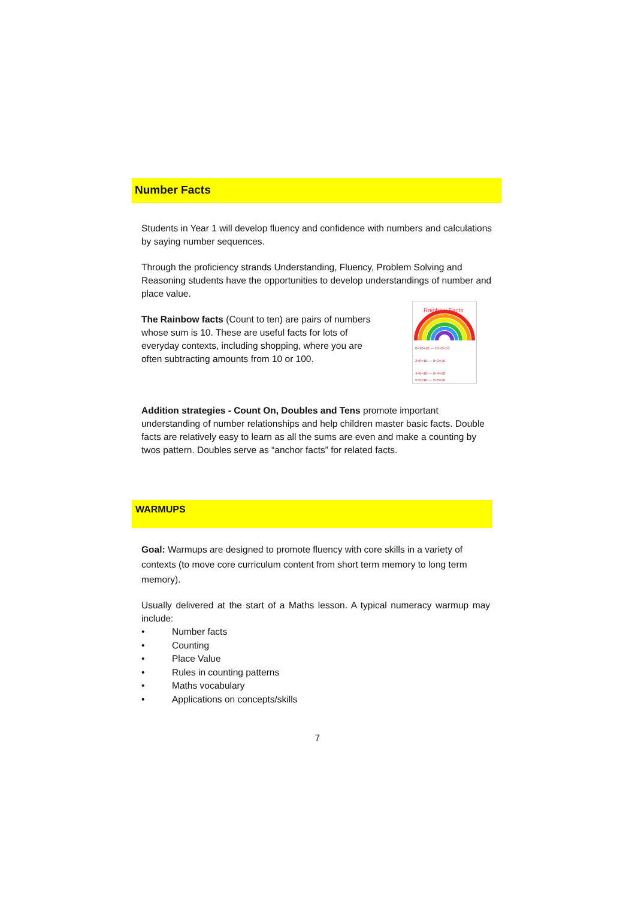Number Facts
Students in Year 1 will develop fluency and confidence with numbers and calculations by saying number sequences.
Through the proficiency strands Understanding, Fluency, Problem Solving and Reasoning students have the opportunities to develop understandings of number and place value.
The Rainbow facts (Count to ten) are pairs of numbers whose sum is 10. These are useful facts for lots of everyday contexts, including shopping, where you are often subtracting amounts from 10 or 100.
Rainbow Facts
0+10=10 — 10+0=10
2+8=10 — 8+2=10
4+6=10 — 6+4=10
5+5=10 — 5+5=10
Addition strategies - Count On, Doubles and Tens promote important understanding of number relationships and help children master basic facts. Double facts are relatively easy to learn as all the sums are even and make a counting by twos pattern. Doubles serve as “anchor facts” for related facts.
WARMUPS
Goal: Warmups are designed to promote fluency with core skills in a variety of contexts (to move core curriculum content from short term memory to long term memory).
Usually delivered at the start of a Maths lesson. A typical numeracy warmup may include:
• Number facts
• Counting
• Place Value
• Rules in counting patterns
• Maths vocabulary
• Applications on concepts/skills
7